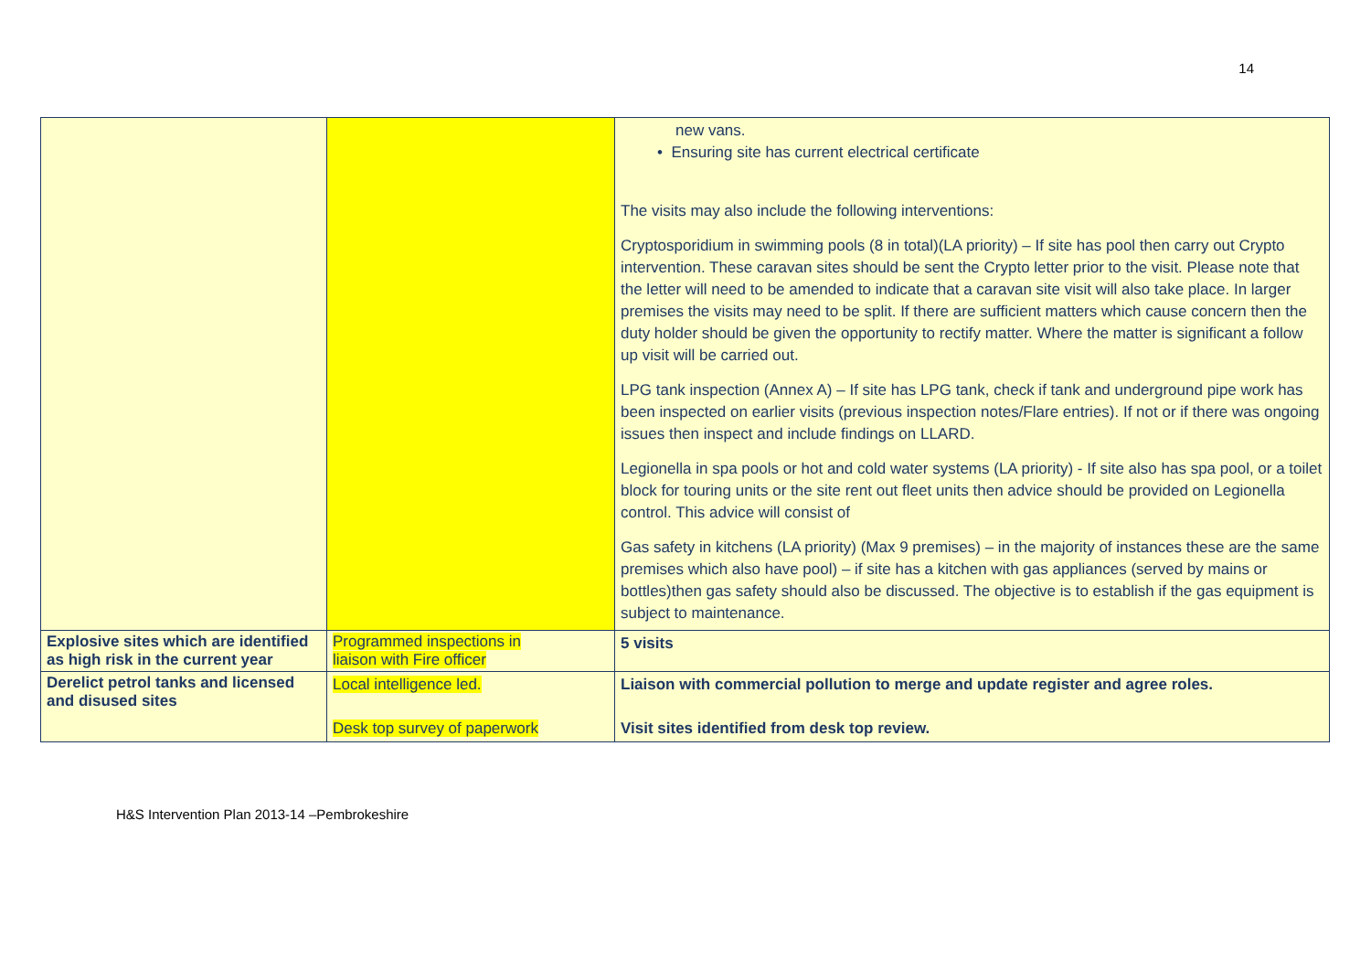14
| | | new vans. • Ensuring site has current electrical certificate The visits may also include the following interventions: Cryptosporidium in swimming pools (8 in total)(LA priority) – If site has pool then carry out Crypto intervention. These caravan sites should be sent the Crypto letter prior to the visit. Please note that the letter will need to be amended to indicate that a caravan site visit will also take place. In larger premises the visits may need to be split. If there are sufficient matters which cause concern then the duty holder should be given the opportunity to rectify matter. Where the matter is significant a follow up visit will be carried out. LPG tank inspection (Annex A) – If site has LPG tank, check if tank and underground pipe work has been inspected on earlier visits (previous inspection notes/Flare entries). If not or if there was ongoing issues then inspect and include findings on LLARD. Legionella in spa pools or hot and cold water systems (LA priority) - If site also has spa pool, or a toilet block for touring units or the site rent out fleet units then advice should be provided on Legionella control. This advice will consist of Gas safety in kitchens (LA priority) (Max 9 premises) – in the majority of instances these are the same premises which also have pool) – if site has a kitchen with gas appliances (served by mains or bottles)then gas safety should also be discussed. The objective is to establish if the gas equipment is subject to maintenance. |
| Explosive sites which are identified as high risk in the current year | Programmed inspections in liaison with Fire officer | 5 visits |
| Derelict petrol tanks and licensed and disused sites | Local intelligence led. Desk top survey of paperwork | Liaison with commercial pollution to merge and update register and agree roles. Visit sites identified from desk top review. |
H&S Intervention Plan 2013-14 –Pembrokeshire